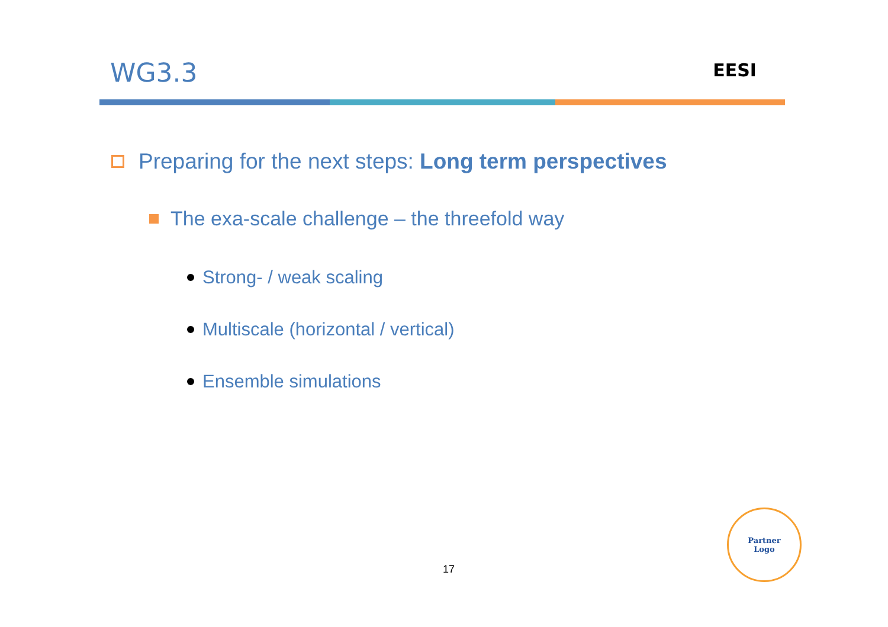WG3.3
EESI
Preparing for the next steps: Long term perspectives
The exa-scale challenge – the threefold way
Strong- / weak scaling
Multiscale (horizontal / vertical)
Ensemble simulations
17
Partner
Logo